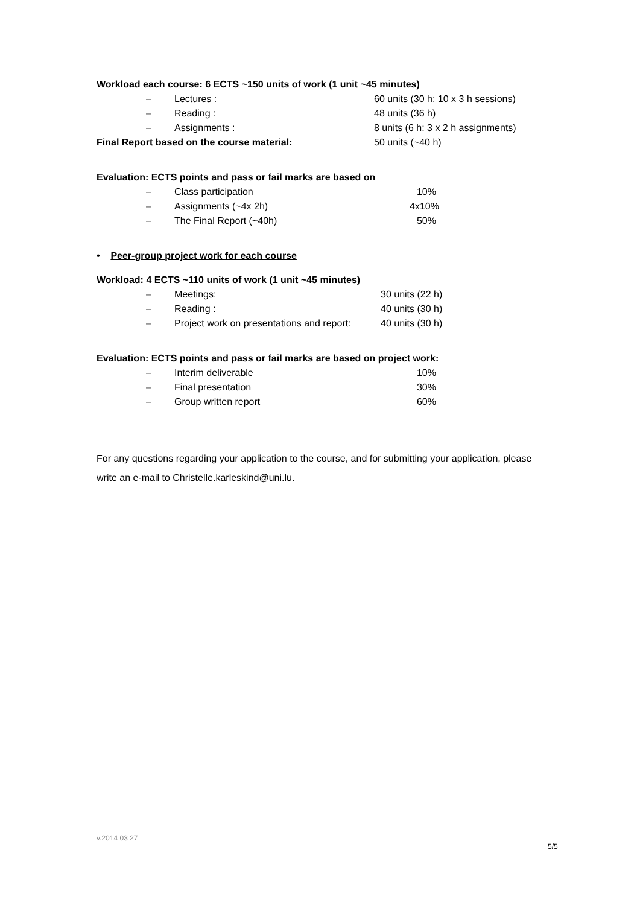Workload each course: 6 ECTS ~150 units of work (1 unit ~45 minutes)
– Lectures : 60 units (30 h; 10 x 3 h sessions)
– Reading : 48 units (36 h)
– Assignments : 8 units (6 h: 3 x 2 h assignments)
Final Report based on the course material: 50 units (~40 h)
Evaluation: ECTS points and pass or fail marks are based on
– Class participation 10%
– Assignments (~4x 2h) 4x10%
– The Final Report (~40h) 50%
• Peer-group project work for each course
Workload: 4 ECTS ~110 units of work (1 unit ~45 minutes)
– Meetings: 30 units (22 h)
– Reading : 40 units (30 h)
– Project work on presentations and report: 40 units (30 h)
Evaluation: ECTS points and pass or fail marks are based on project work:
– Interim deliverable 10%
– Final presentation 30%
– Group written report 60%
For any questions regarding your application to the course, and for submitting your application, please write an e-mail to Christelle.karleskind@uni.lu.
v.2014 03 27
5/5